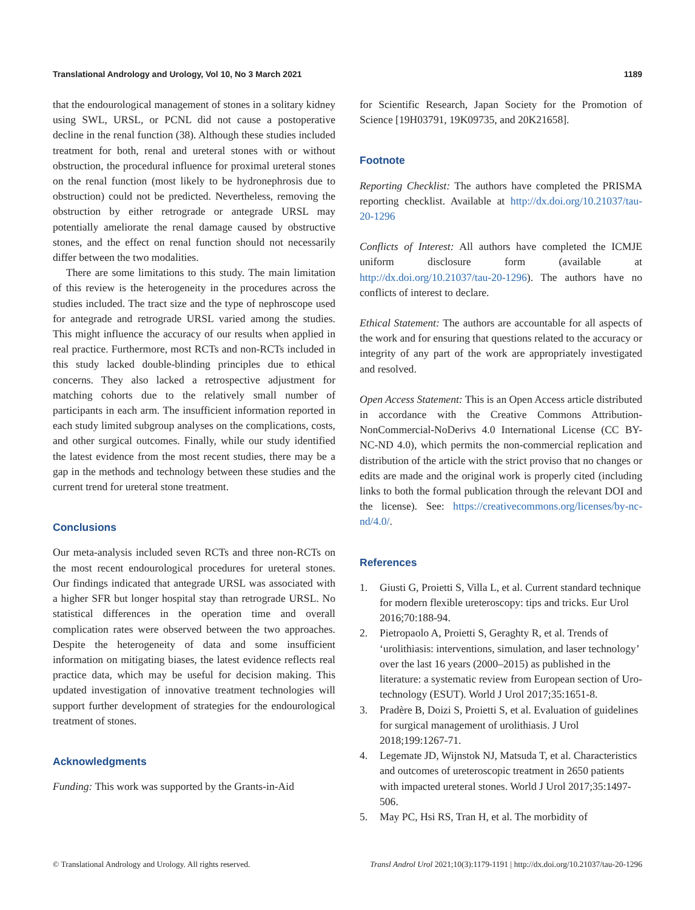Translational Andrology and Urology, Vol 10, No 3 March 2021 1189
that the endourological management of stones in a solitary kidney using SWL, URSL, or PCNL did not cause a postoperative decline in the renal function (38). Although these studies included treatment for both, renal and ureteral stones with or without obstruction, the procedural influence for proximal ureteral stones on the renal function (most likely to be hydronephrosis due to obstruction) could not be predicted. Nevertheless, removing the obstruction by either retrograde or antegrade URSL may potentially ameliorate the renal damage caused by obstructive stones, and the effect on renal function should not necessarily differ between the two modalities.
There are some limitations to this study. The main limitation of this review is the heterogeneity in the procedures across the studies included. The tract size and the type of nephroscope used for antegrade and retrograde URSL varied among the studies. This might influence the accuracy of our results when applied in real practice. Furthermore, most RCTs and non-RCTs included in this study lacked double-blinding principles due to ethical concerns. They also lacked a retrospective adjustment for matching cohorts due to the relatively small number of participants in each arm. The insufficient information reported in each study limited subgroup analyses on the complications, costs, and other surgical outcomes. Finally, while our study identified the latest evidence from the most recent studies, there may be a gap in the methods and technology between these studies and the current trend for ureteral stone treatment.
Conclusions
Our meta-analysis included seven RCTs and three non-RCTs on the most recent endourological procedures for ureteral stones. Our findings indicated that antegrade URSL was associated with a higher SFR but longer hospital stay than retrograde URSL. No statistical differences in the operation time and overall complication rates were observed between the two approaches. Despite the heterogeneity of data and some insufficient information on mitigating biases, the latest evidence reflects real practice data, which may be useful for decision making. This updated investigation of innovative treatment technologies will support further development of strategies for the endourological treatment of stones.
Acknowledgments
Funding: This work was supported by the Grants-in-Aid
for Scientific Research, Japan Society for the Promotion of Science [19H03791, 19K09735, and 20K21658].
Footnote
Reporting Checklist: The authors have completed the PRISMA reporting checklist. Available at http://dx.doi.org/10.21037/tau-20-1296
Conflicts of Interest: All authors have completed the ICMJE uniform disclosure form (available at http://dx.doi.org/10.21037/tau-20-1296). The authors have no conflicts of interest to declare.
Ethical Statement: The authors are accountable for all aspects of the work and for ensuring that questions related to the accuracy or integrity of any part of the work are appropriately investigated and resolved.
Open Access Statement: This is an Open Access article distributed in accordance with the Creative Commons Attribution-NonCommercial-NoDerivs 4.0 International License (CC BY-NC-ND 4.0), which permits the non-commercial replication and distribution of the article with the strict proviso that no changes or edits are made and the original work is properly cited (including links to both the formal publication through the relevant DOI and the license). See: https://creativecommons.org/licenses/by-nc-nd/4.0/.
References
1. Giusti G, Proietti S, Villa L, et al. Current standard technique for modern flexible ureteroscopy: tips and tricks. Eur Urol 2016;70:188-94.
2. Pietropaolo A, Proietti S, Geraghty R, et al. Trends of ‘urolithiasis: interventions, simulation, and laser technology’ over the last 16 years (2000–2015) as published in the literature: a systematic review from European section of Uro-technology (ESUT). World J Urol 2017;35:1651-8.
3. Pradère B, Doizi S, Proietti S, et al. Evaluation of guidelines for surgical management of urolithiasis. J Urol 2018;199:1267-71.
4. Legemate JD, Wijnstok NJ, Matsuda T, et al. Characteristics and outcomes of ureteroscopic treatment in 2650 patients with impacted ureteral stones. World J Urol 2017;35:1497-506.
5. May PC, Hsi RS, Tran H, et al. The morbidity of
© Translational Andrology and Urology. All rights reserved. Transl Androl Urol 2021;10(3):1179-1191 | http://dx.doi.org/10.21037/tau-20-1296